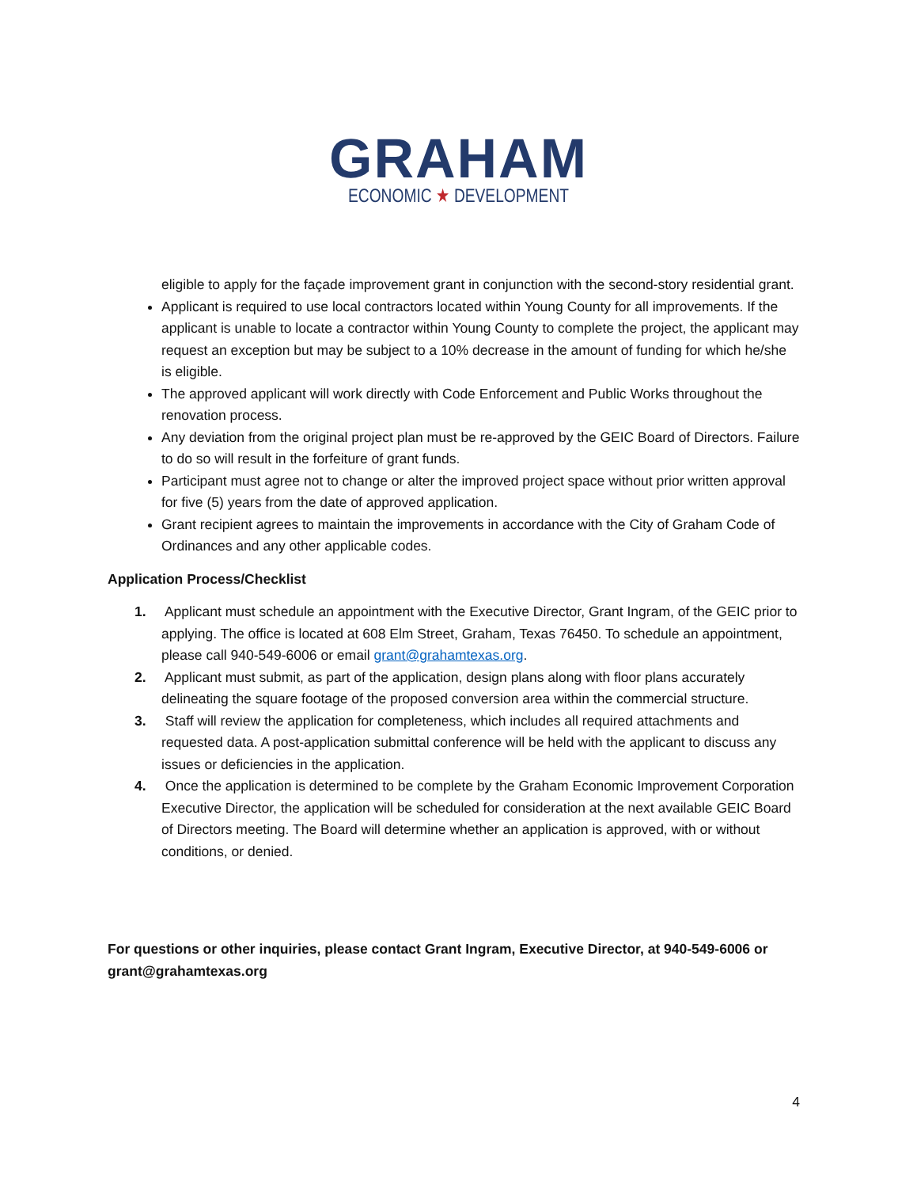GRAHAM
ECONOMIC ★ DEVELOPMENT
eligible to apply for the façade improvement grant in conjunction with the second-story residential grant.
Applicant is required to use local contractors located within Young County for all improvements. If the applicant is unable to locate a contractor within Young County to complete the project, the applicant may request an exception but may be subject to a 10% decrease in the amount of funding for which he/she is eligible.
The approved applicant will work directly with Code Enforcement and Public Works throughout the renovation process.
Any deviation from the original project plan must be re-approved by the GEIC Board of Directors. Failure to do so will result in the forfeiture of grant funds.
Participant must agree not to change or alter the improved project space without prior written approval for five (5) years from the date of approved application.
Grant recipient agrees to maintain the improvements in accordance with the City of Graham Code of Ordinances and any other applicable codes.
Application Process/Checklist
1. Applicant must schedule an appointment with the Executive Director, Grant Ingram, of the GEIC prior to applying. The office is located at 608 Elm Street, Graham, Texas 76450. To schedule an appointment, please call 940-549-6006 or email grant@grahamtexas.org.
2. Applicant must submit, as part of the application, design plans along with floor plans accurately delineating the square footage of the proposed conversion area within the commercial structure.
3. Staff will review the application for completeness, which includes all required attachments and requested data. A post-application submittal conference will be held with the applicant to discuss any issues or deficiencies in the application.
4. Once the application is determined to be complete by the Graham Economic Improvement Corporation Executive Director, the application will be scheduled for consideration at the next available GEIC Board of Directors meeting. The Board will determine whether an application is approved, with or without conditions, or denied.
For questions or other inquiries, please contact Grant Ingram, Executive Director, at 940-549-6006 or grant@grahamtexas.org
4